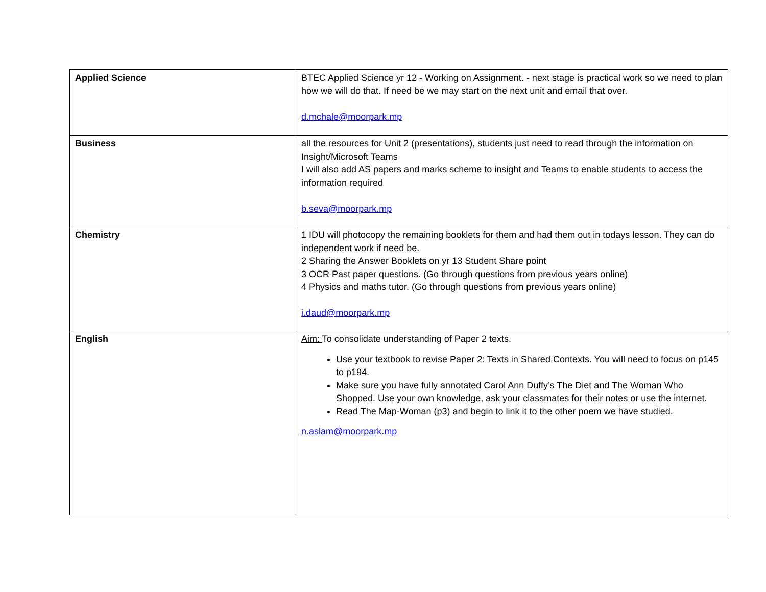| Applied Science | BTEC Applied Science yr 12 - Working on Assignment. - next stage is practical work so we need to plan how we will do that. If need be we may start on the next unit and email that over. d.mchale@moorpark.mp |
| Business | all the resources for Unit 2 (presentations), students just need to read through the information on Insight/Microsoft Teams I will also add AS papers and marks scheme to insight and Teams to enable students to access the information required b.seva@moorpark.mp |
| Chemistry | 1 IDU will photocopy the remaining booklets for them and had them out in todays lesson. They can do independent work if need be. 2 Sharing the Answer Booklets on yr 13 Student Share point 3 OCR Past paper questions. (Go through questions from previous years online) 4 Physics and maths tutor. (Go through questions from previous years online) i.daud@moorpark.mp |
| English | Aim: To consolidate understanding of Paper 2 texts. Use your textbook to revise Paper 2: Texts in Shared Contexts. You will need to focus on p145 to p194. Make sure you have fully annotated Carol Ann Duffy’s The Diet and The Woman Who Shopped. Use your own knowledge, ask your classmates for their notes or use the internet. Read The Map-Woman (p3) and begin to link it to the other poem we have studied. n.aslam@moorpark.mp |